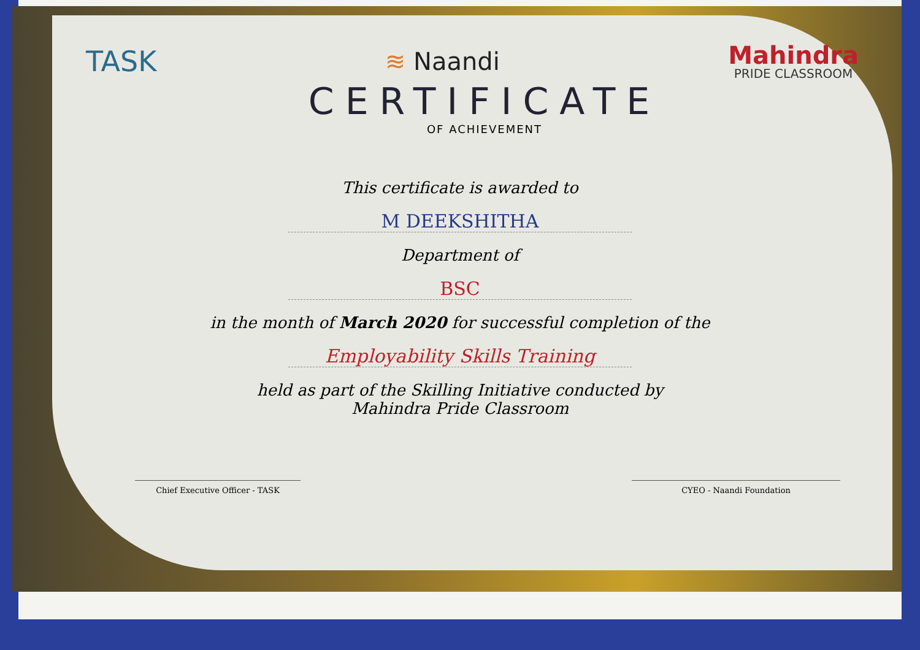TASK
≋ Naandi
Mahindra
PRIDE CLASSROOM
CERTIFICATE
OF ACHIEVEMENT
This certificate is awarded to
M DEEKSHITHA
Department of
BSC
in the month of March 2020 for successful completion of the
Employability Skills Training
held as part of the Skilling Initiative conducted by
Mahindra Pride Classroom
Chief Executive Officer - TASK CYEO - Naandi Foundation